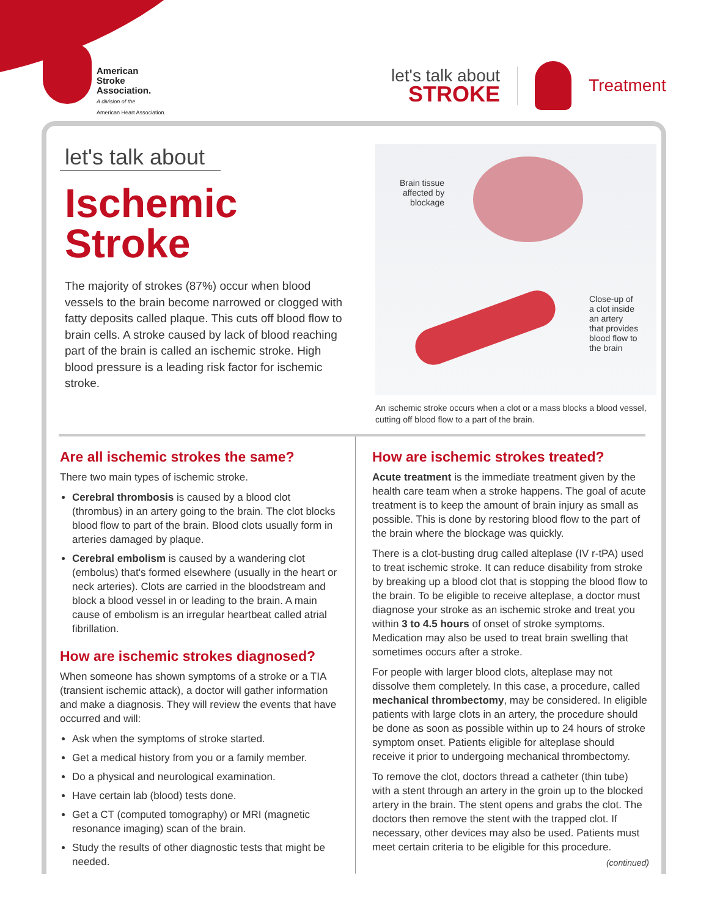American
Stroke
Association.
A division of the
American Heart Association.
let's talk about
STROKE
Treatment
let's talk about
Ischemic
Stroke
The majority of strokes (87%) occur when blood vessels to the brain become narrowed or clogged with fatty deposits called plaque. This cuts off blood flow to brain cells. A stroke caused by lack of blood reaching part of the brain is called an ischemic stroke. High blood pressure is a leading risk factor for ischemic stroke.
Brain tissue
affected by
blockage
Close-up of
a clot inside
an artery
that provides
blood flow to
the brain
An ischemic stroke occurs when a clot or a mass blocks a blood vessel, cutting off blood flow to a part of the brain.
Are all ischemic strokes the same?
There two main types of ischemic stroke.
Cerebral thrombosis is caused by a blood clot (thrombus) in an artery going to the brain. The clot blocks blood flow to part of the brain. Blood clots usually form in arteries damaged by plaque.
Cerebral embolism is caused by a wandering clot (embolus) that's formed elsewhere (usually in the heart or neck arteries). Clots are carried in the bloodstream and block a blood vessel in or leading to the brain. A main cause of embolism is an irregular heartbeat called atrial fibrillation.
How are ischemic strokes diagnosed?
When someone has shown symptoms of a stroke or a TIA (transient ischemic attack), a doctor will gather information and make a diagnosis. They will review the events that have occurred and will:
Ask when the symptoms of stroke started.
Get a medical history from you or a family member.
Do a physical and neurological examination.
Have certain lab (blood) tests done.
Get a CT (computed tomography) or MRI (magnetic resonance imaging) scan of the brain.
Study the results of other diagnostic tests that might be needed.
How are ischemic strokes treated?
Acute treatment is the immediate treatment given by the health care team when a stroke happens. The goal of acute treatment is to keep the amount of brain injury as small as possible. This is done by restoring blood flow to the part of the brain where the blockage was quickly.
There is a clot-busting drug called alteplase (IV r-tPA) used to treat ischemic stroke. It can reduce disability from stroke by breaking up a blood clot that is stopping the blood flow to the brain. To be eligible to receive alteplase, a doctor must diagnose your stroke as an ischemic stroke and treat you within 3 to 4.5 hours of onset of stroke symptoms. Medication may also be used to treat brain swelling that sometimes occurs after a stroke.
For people with larger blood clots, alteplase may not dissolve them completely. In this case, a procedure, called mechanical thrombectomy, may be considered. In eligible patients with large clots in an artery, the procedure should be done as soon as possible within up to 24 hours of stroke symptom onset. Patients eligible for alteplase should receive it prior to undergoing mechanical thrombectomy.
To remove the clot, doctors thread a catheter (thin tube) with a stent through an artery in the groin up to the blocked artery in the brain. The stent opens and grabs the clot. The doctors then remove the stent with the trapped clot. If necessary, other devices may also be used. Patients must meet certain criteria to be eligible for this procedure.
(continued)